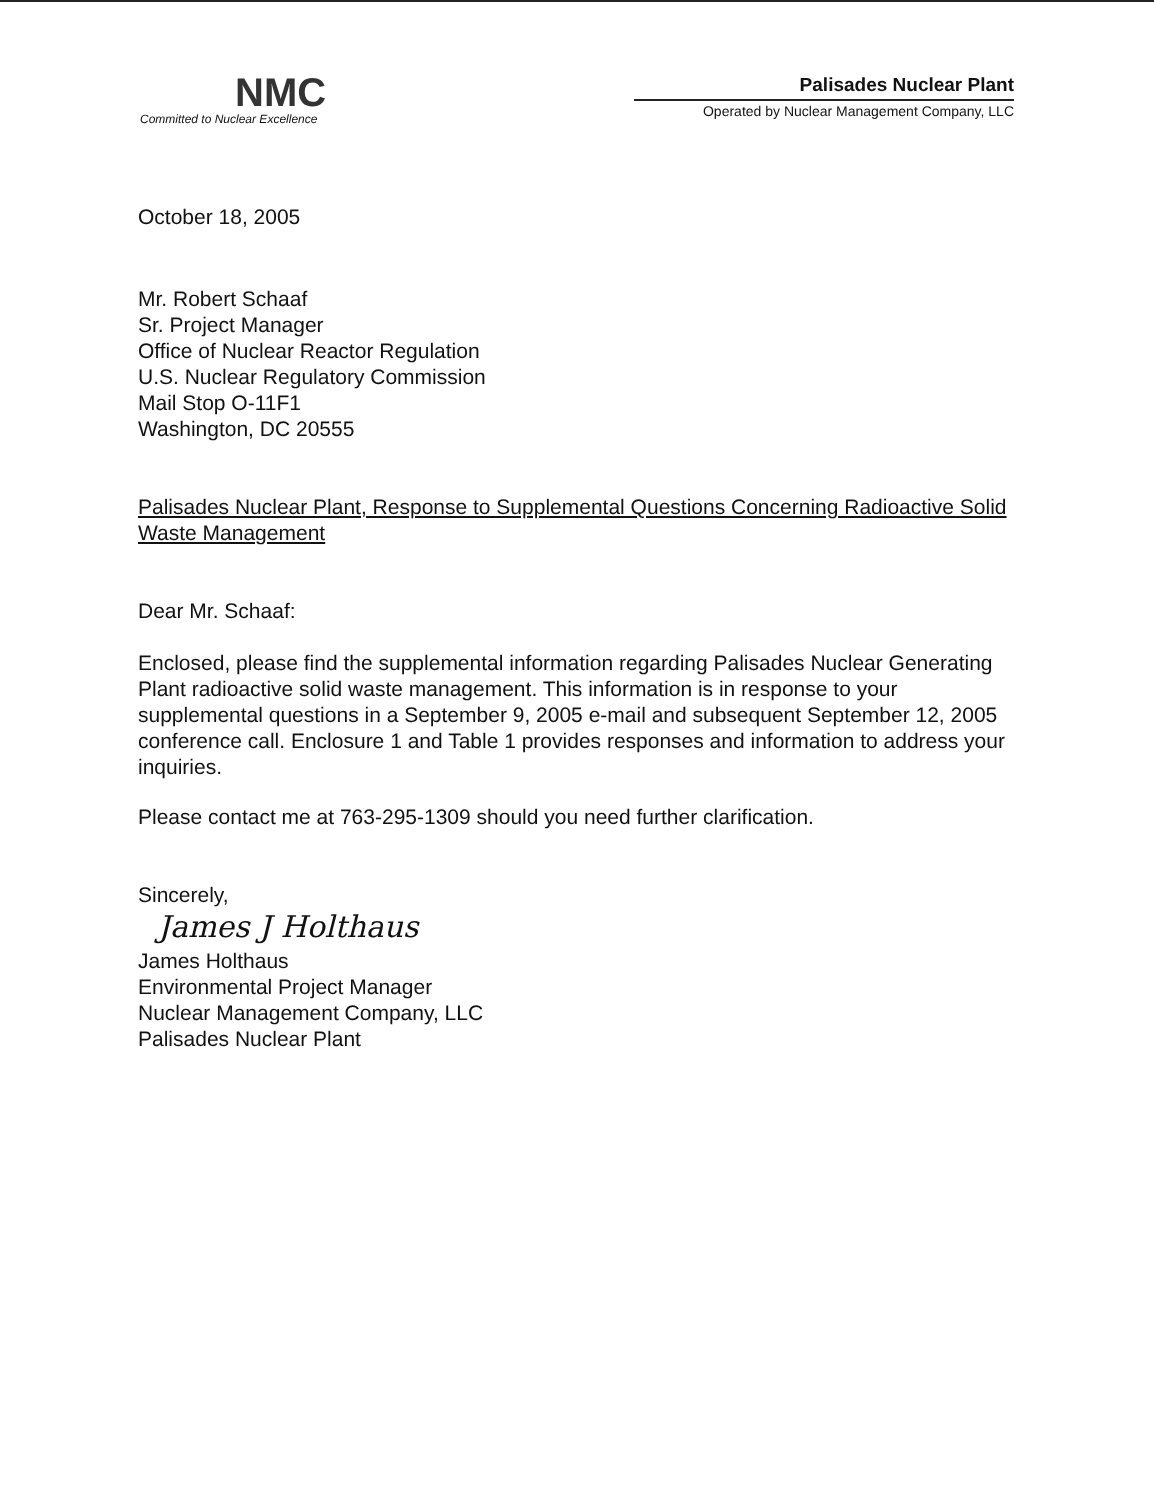NMC
Committed to Nuclear Excellence
Palisades Nuclear Plant
Operated by Nuclear Management Company, LLC
October 18, 2005
Mr. Robert Schaaf
Sr. Project Manager
Office of Nuclear Reactor Regulation
U.S. Nuclear Regulatory Commission
Mail Stop O-11F1
Washington, DC 20555
Palisades Nuclear Plant, Response to Supplemental Questions Concerning Radioactive Solid Waste Management
Dear Mr. Schaaf:
Enclosed, please find the supplemental information regarding Palisades Nuclear Generating Plant radioactive solid waste management. This information is in response to your supplemental questions in a September 9, 2005 e-mail and subsequent September 12, 2005 conference call. Enclosure 1 and Table 1 provides responses and information to address your inquiries.
Please contact me at 763-295-1309 should you need further clarification.
Sincerely,
James J Holthaus
James Holthaus
Environmental Project Manager
Nuclear Management Company, LLC
Palisades Nuclear Plant